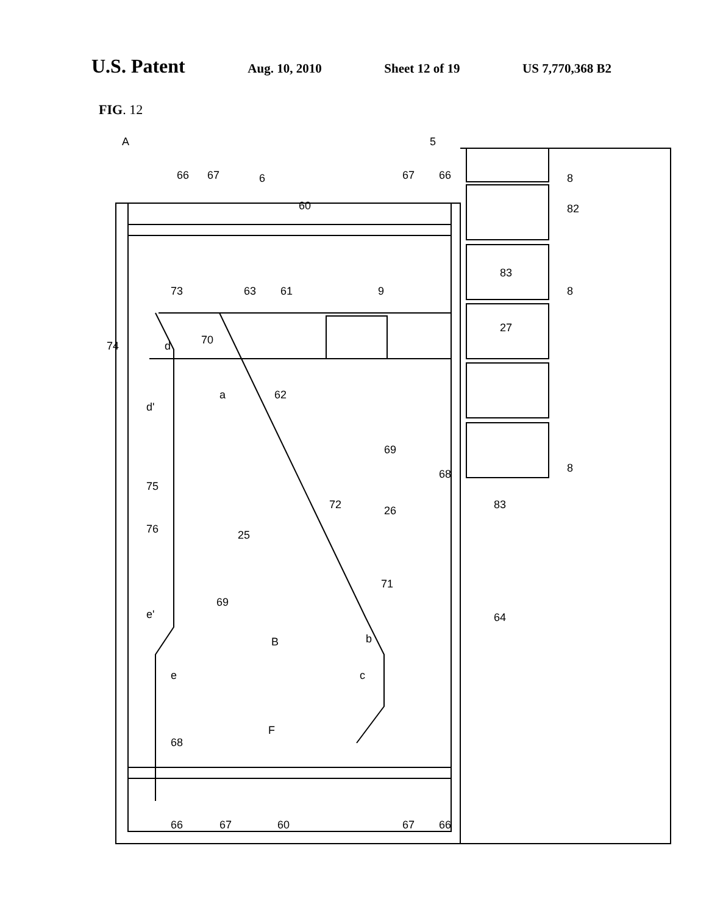U.S. Patent Aug. 10, 2010 Sheet 12 of 19 US 7,770,368 B2
FIG. 12
A
5
6
60
66
67
67
66
8
82
83
8
27
8
83
73
63
61
9
74
70
d
a
62
d'
69
68
75
72
26
76
25
71
e'
69
64
B
b
e
c
F
68
66
67
60
67
66